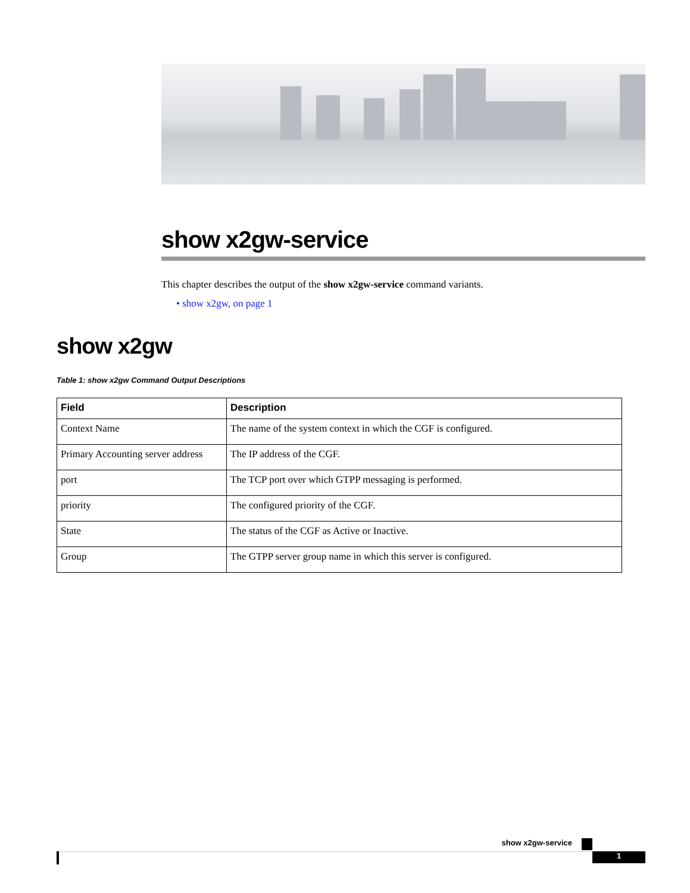show x2gw-service
This chapter describes the output of the show x2gw-service command variants.
• show x2gw, on page 1
show x2gw
Table 1: show x2gw Command Output Descriptions
| Field | Description |
| --- | --- |
| Context Name | The name of the system context in which the CGF is configured. |
| Primary Accounting server address | The IP address of the CGF. |
| port | The TCP port over which GTPP messaging is performed. |
| priority | The configured priority of the CGF. |
| State | The status of the CGF as Active or Inactive. |
| Group | The GTPP server group name in which this server is configured. |
show x2gw-service
1